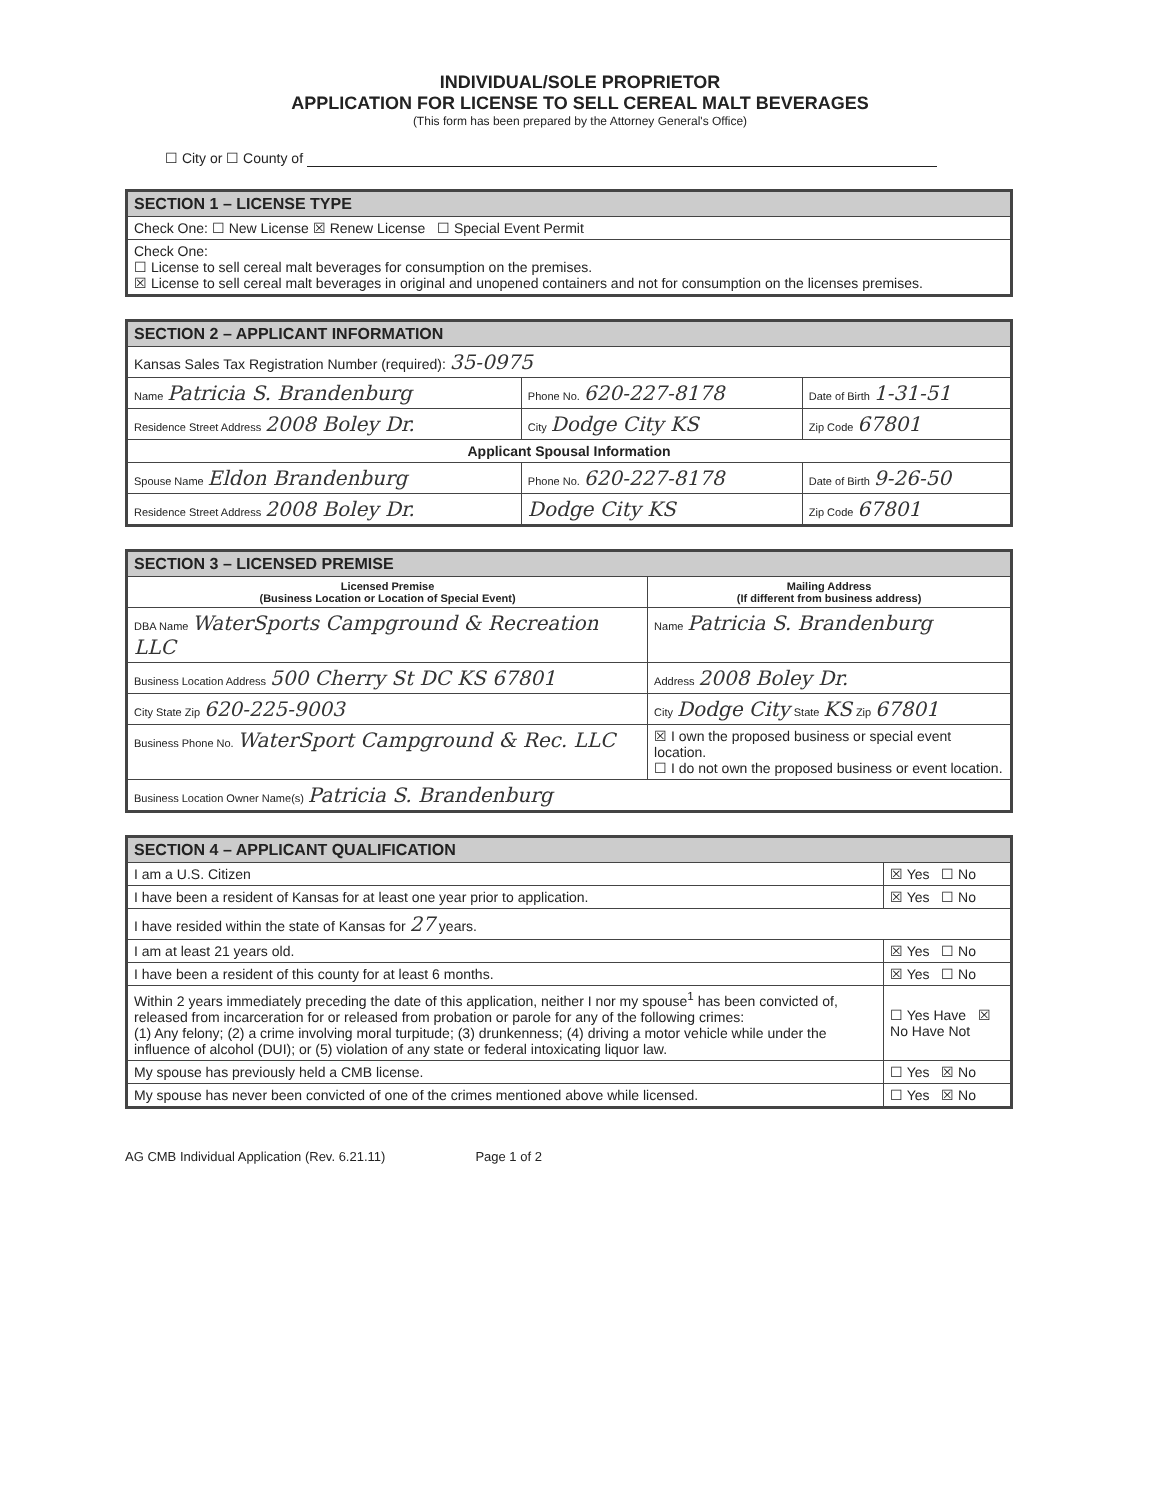INDIVIDUAL/SOLE PROPRIETOR
APPLICATION FOR LICENSE TO SELL CEREAL MALT BEVERAGES
(This form has been prepared by the Attorney General's Office)
☐ City or ☐ County of
| SECTION 1 – LICENSE TYPE |
| --- |
| Check One: ☐ New License ☒ Renew License ☐ Special Event Permit |
| Check One: ☐ License to sell cereal malt beverages for consumption on the premises. ☒ License to sell cereal malt beverages in original and unopened containers and not for consumption on the licenses premises. |
| SECTION 2 – APPLICANT INFORMATION | | |
| --- | --- | --- |
| Kansas Sales Tax Registration Number (required): 35-0975 | | |
| Name Patricia S. Brandenburg | Phone No. 620-227-8178 | Date of Birth 1-31-51 |
| Residence Street Address 2008 Boley Dr. | City Dodge City KS | Zip Code 67801 |
| Applicant Spousal Information | | |
| Spouse Name Eldon Brandenburg | Phone No. 620-227-8178 | Date of Birth 9-26-50 |
| Residence Street Address 2008 Boley Dr. | Dodge City KS | Zip Code 67801 |
| SECTION 3 – LICENSED PREMISE | |
| --- | --- |
| Licensed Premise (Business Location or Location of Special Event) | Mailing Address (If different from business address) |
| DBA Name WaterSports Campground & Recreation LLC | Name Patricia S. Brandenburg |
| Business Location Address 500 Cherry St DC KS 67801 | Address 2008 Boley Dr. |
| City State Zip 620-225-9003 | City Dodge City State KS Zip 67801 |
| Business Phone No. WaterSport Campground & Rec. LLC | ☒ I own the proposed business or special event location. ☐ I do not own the proposed business or event location. |
| Business Location Owner Name(s) Patricia S. Brandenburg | |
| SECTION 4 – APPLICANT QUALIFICATION | |
| --- | --- |
| I am a U.S. Citizen | ☒ Yes ☐ No |
| I have been a resident of Kansas for at least one year prior to application. | ☒ Yes ☐ No |
| I have resided within the state of Kansas for 27 years. | |
| I am at least 21 years old. | ☒ Yes ☐ No |
| I have been a resident of this county for at least 6 months. | ☒ Yes ☐ No |
| Within 2 years immediately preceding the date of this application, neither I nor my spouse<sup>1</sup> has been convicted of, released from incarceration for or released from probation or parole for any of the following crimes: (1) Any felony; (2) a crime involving moral turpitude; (3) drunkenness; (4) driving a motor vehicle while under the influence of alcohol (DUI); or (5) violation of any state or federal intoxicating liquor law. | ☐ Yes Have ☒ No Have Not |
| My spouse has previously held a CMB license. | ☐ Yes ☒ No |
| My spouse has never been convicted of one of the crimes mentioned above while licensed. | ☐ Yes ☒ No |
AG CMB Individual Application (Rev. 6.21.11) Page 1 of 2